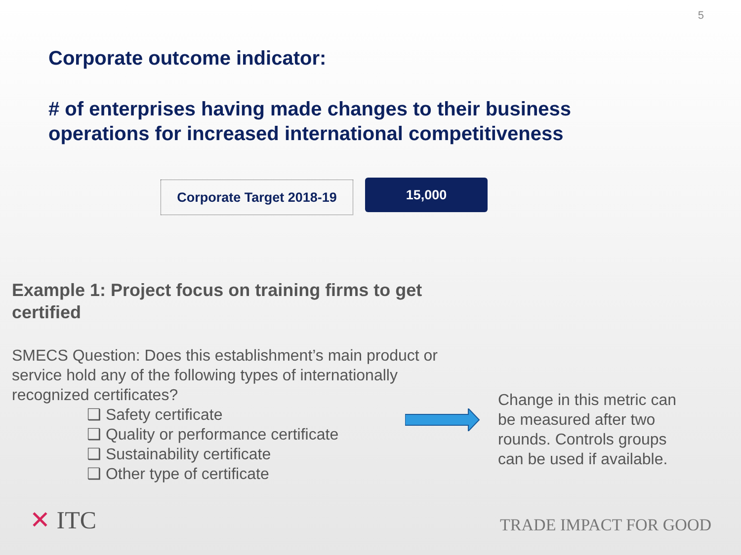5
Corporate outcome indicator:
# of enterprises having made changes to their business operations for increased international competitiveness
Corporate Target 2018-19
15,000
Example 1: Project focus on training firms to get certified
SMECS Question: Does this establishment’s main product or service hold any of the following types of internationally recognized certificates?
❑ Safety certificate
❑ Quality or performance certificate
❑ Sustainability certificate
❑ Other type of certificate
Change in this metric can be measured after two rounds. Controls groups can be used if available.
✕ ITC TRADE IMPACT FOR GOOD